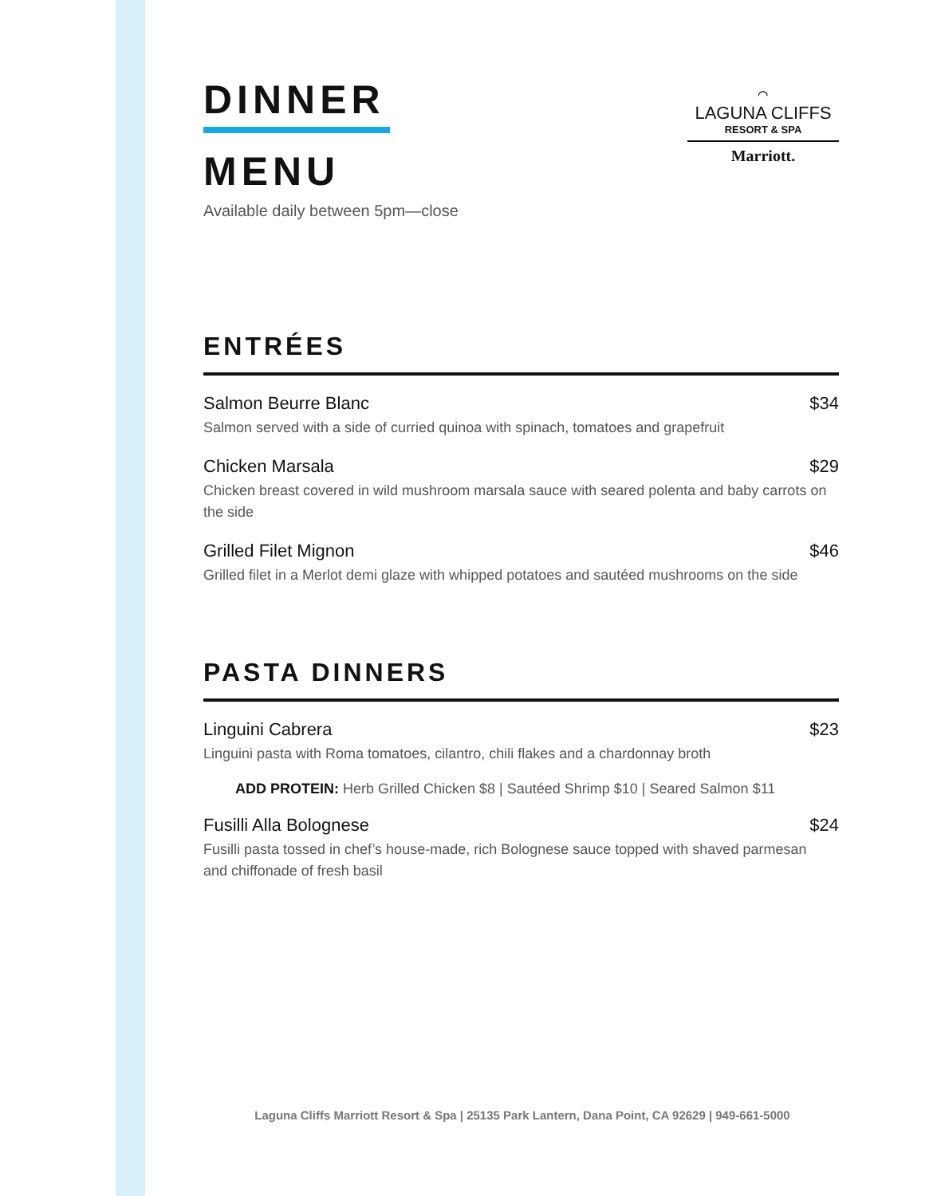DINNER
MENU
Available daily between 5pm—close
⌒
LAGUNA CLIFFS
RESORT & SPA
Marriott.
ENTRÉES
Salmon Beurre Blanc $34
Salmon served with a side of curried quinoa with spinach, tomatoes and grapefruit
Chicken Marsala $29
Chicken breast covered in wild mushroom marsala sauce with seared polenta and baby carrots on the side
Grilled Filet Mignon $46
Grilled filet in a Merlot demi glaze with whipped potatoes and sautéed mushrooms on the side
PASTA DINNERS
Linguini Cabrera $23
Linguini pasta with Roma tomatoes, cilantro, chili flakes and a chardonnay broth
ADD PROTEIN: Herb Grilled Chicken $8 | Sautéed Shrimp $10 | Seared Salmon $11
Fusilli Alla Bolognese $24
Fusilli pasta tossed in chef’s house-made, rich Bolognese sauce topped with shaved parmesan and chiffonade of fresh basil
Laguna Cliffs Marriott Resort & Spa | 25135 Park Lantern, Dana Point, CA 92629 | 949-661-5000